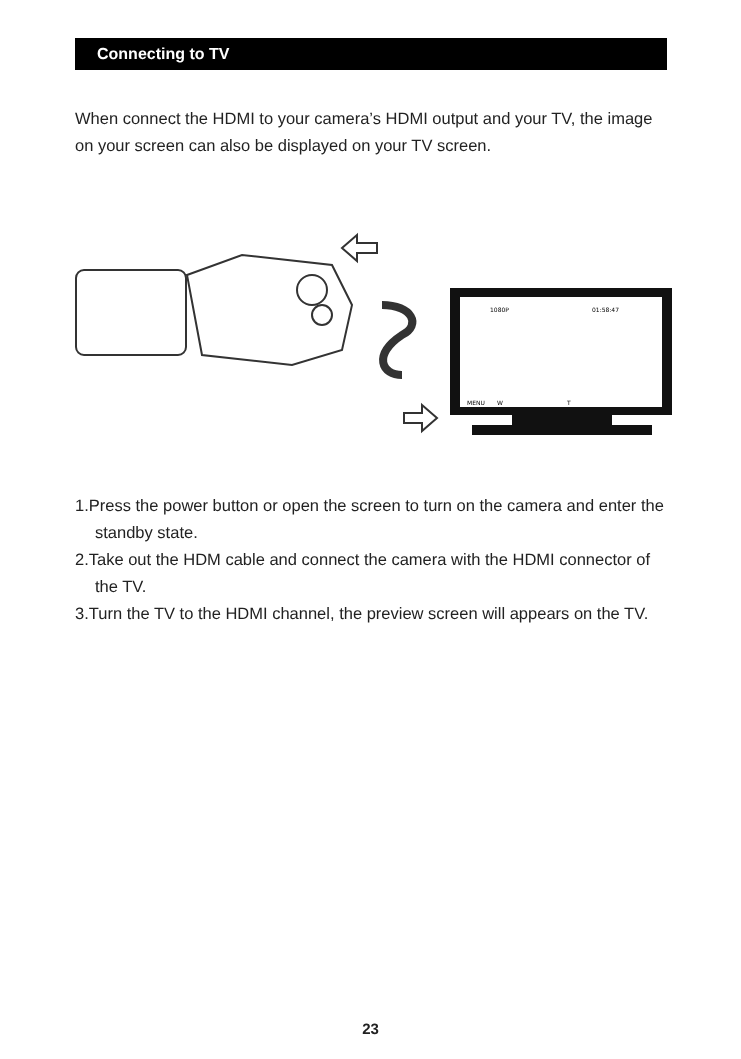Connecting to TV
When connect the HDMI to your camera’s HDMI output and your TV, the image on your screen can also be displayed on your TV screen.
1080P
01:58:47
MENU
W
T
1.Press the power button or open the screen to turn on the camera and enter the standby state.
2.Take out the HDM cable and connect the camera with the HDMI connector of the TV.
3.Turn the TV to the HDMI channel, the preview screen will appears on the TV.
23